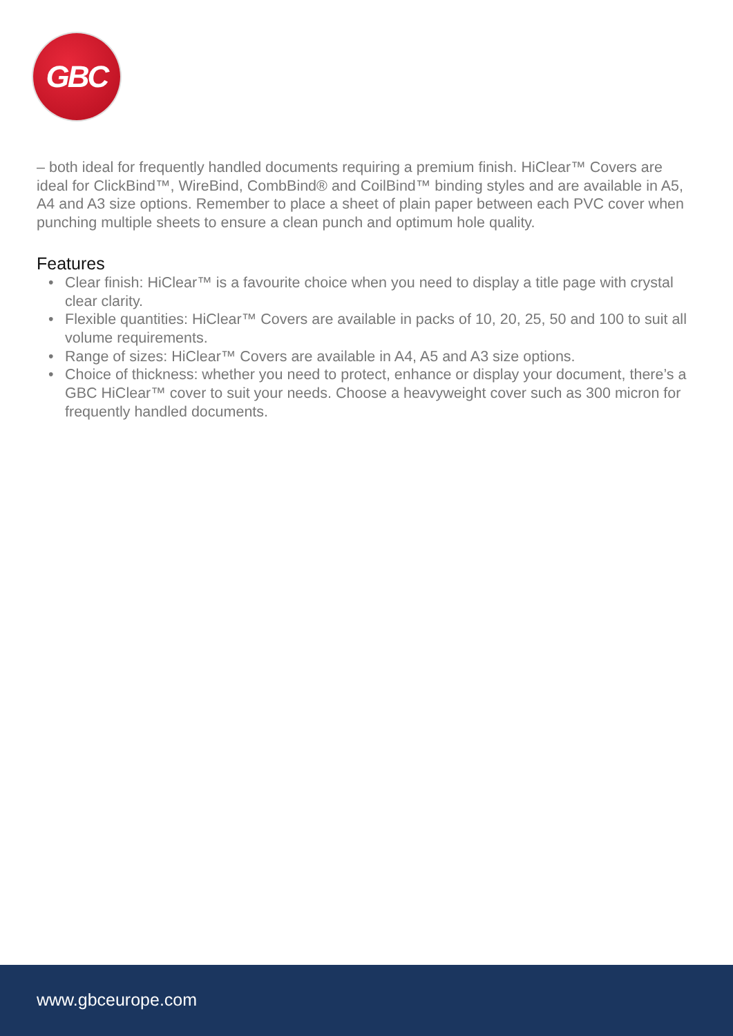GBC
– both ideal for frequently handled documents requiring a premium finish. HiClear™ Covers are ideal for ClickBind™, WireBind, CombBind® and CoilBind™ binding styles and are available in A5, A4 and A3 size options. Remember to place a sheet of plain paper between each PVC cover when punching multiple sheets to ensure a clean punch and optimum hole quality.
Features
• Clear finish: HiClear™ is a favourite choice when you need to display a title page with crystal clear clarity.
• Flexible quantities: HiClear™ Covers are available in packs of 10, 20, 25, 50 and 100 to suit all volume requirements.
• Range of sizes: HiClear™ Covers are available in A4, A5 and A3 size options.
• Choice of thickness: whether you need to protect, enhance or display your document, there’s a GBC HiClear™ cover to suit your needs. Choose a heavyweight cover such as 300 micron for frequently handled documents.
www.gbceurope.com